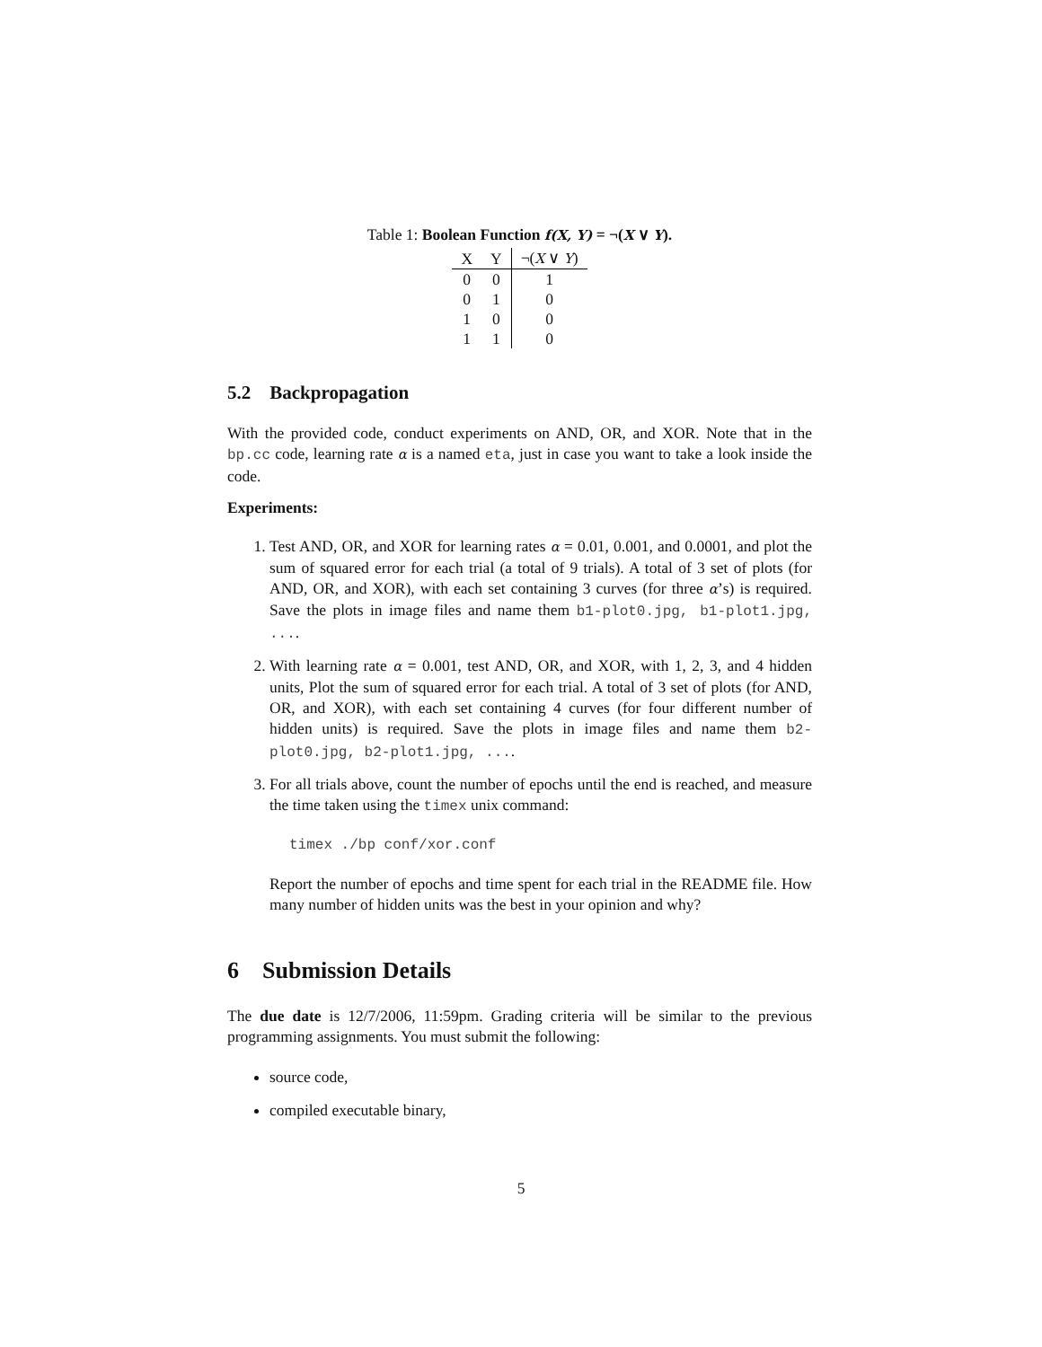Table 1: Boolean Function f(X, Y) = ¬(X ∨ Y).
| X | Y | ¬( X ∨ Y ) |
| --- | --- | --- |
| 0 | 0 | 1 |
| 0 | 1 | 0 |
| 1 | 0 | 0 |
| 1 | 1 | 0 |
5.2 Backpropagation
With the provided code, conduct experiments on AND, OR, and XOR. Note that in the bp.cc code, learning rate α is a named eta, just in case you want to take a look inside the code.
Experiments:
1. Test AND, OR, and XOR for learning rates α = 0.01, 0.001, and 0.0001, and plot the sum of squared error for each trial (a total of 9 trials). A total of 3 set of plots (for AND, OR, and XOR), with each set containing 3 curves (for three α’s) is required. Save the plots in image files and name them b1-plot0.jpg, b1-plot1.jpg, ....
2. With learning rate α = 0.001, test AND, OR, and XOR, with 1, 2, 3, and 4 hidden units, Plot the sum of squared error for each trial. A total of 3 set of plots (for AND, OR, and XOR), with each set containing 4 curves (for four different number of hidden units) is required. Save the plots in image files and name them b2-plot0.jpg, b2-plot1.jpg, ....
3. For all trials above, count the number of epochs until the end is reached, and measure the time taken using the timex unix command:
timex ./bp conf/xor.conf
Report the number of epochs and time spent for each trial in the README file. How many number of hidden units was the best in your opinion and why?
6 Submission Details
The due date is 12/7/2006, 11:59pm. Grading criteria will be similar to the previous programming assignments. You must submit the following:
source code,
compiled executable binary,
5